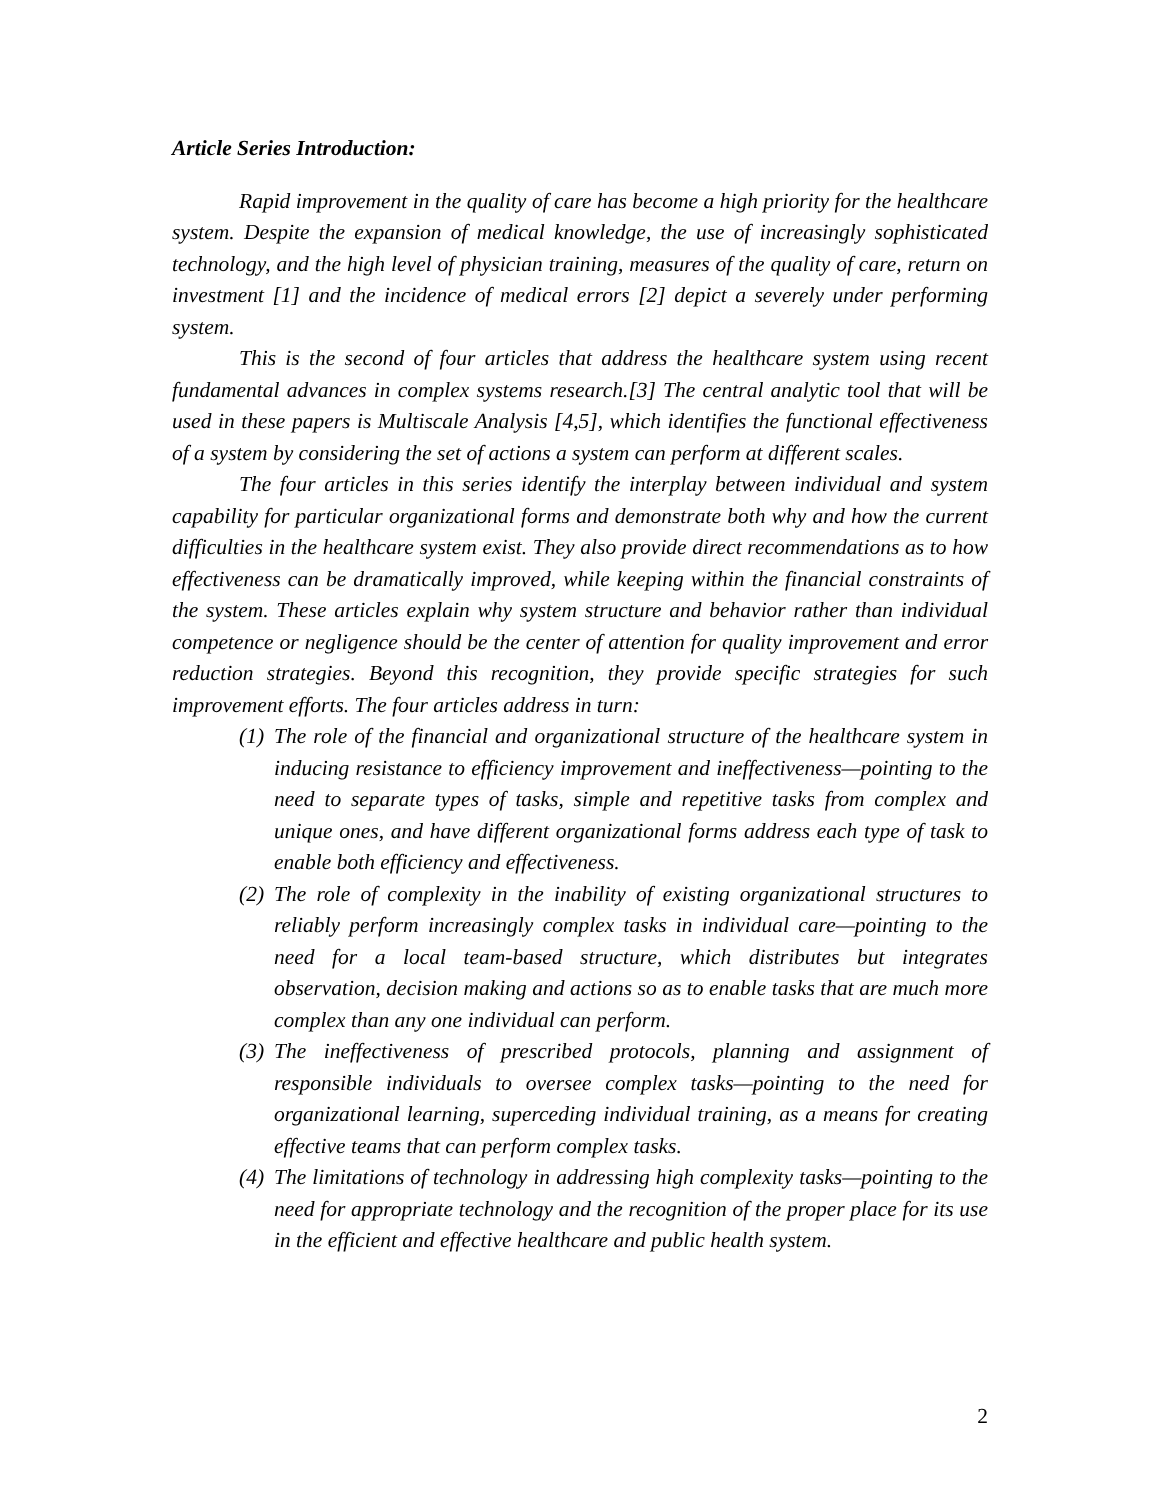Article Series Introduction:
Rapid improvement in the quality of care has become a high priority for the healthcare system. Despite the expansion of medical knowledge, the use of increasingly sophisticated technology, and the high level of physician training, measures of the quality of care, return on investment [1] and the incidence of medical errors [2] depict a severely under performing system.
This is the second of four articles that address the healthcare system using recent fundamental advances in complex systems research.[3] The central analytic tool that will be used in these papers is Multiscale Analysis [4,5], which identifies the functional effectiveness of a system by considering the set of actions a system can perform at different scales.
The four articles in this series identify the interplay between individual and system capability for particular organizational forms and demonstrate both why and how the current difficulties in the healthcare system exist. They also provide direct recommendations as to how effectiveness can be dramatically improved, while keeping within the financial constraints of the system. These articles explain why system structure and behavior rather than individual competence or negligence should be the center of attention for quality improvement and error reduction strategies. Beyond this recognition, they provide specific strategies for such improvement efforts. The four articles address in turn:
(1) The role of the financial and organizational structure of the healthcare system in inducing resistance to efficiency improvement and ineffectiveness—pointing to the need to separate types of tasks, simple and repetitive tasks from complex and unique ones, and have different organizational forms address each type of task to enable both efficiency and effectiveness.
(2) The role of complexity in the inability of existing organizational structures to reliably perform increasingly complex tasks in individual care—pointing to the need for a local team-based structure, which distributes but integrates observation, decision making and actions so as to enable tasks that are much more complex than any one individual can perform.
(3) The ineffectiveness of prescribed protocols, planning and assignment of responsible individuals to oversee complex tasks—pointing to the need for organizational learning, superceding individual training, as a means for creating effective teams that can perform complex tasks.
(4) The limitations of technology in addressing high complexity tasks—pointing to the need for appropriate technology and the recognition of the proper place for its use in the efficient and effective healthcare and public health system.
2